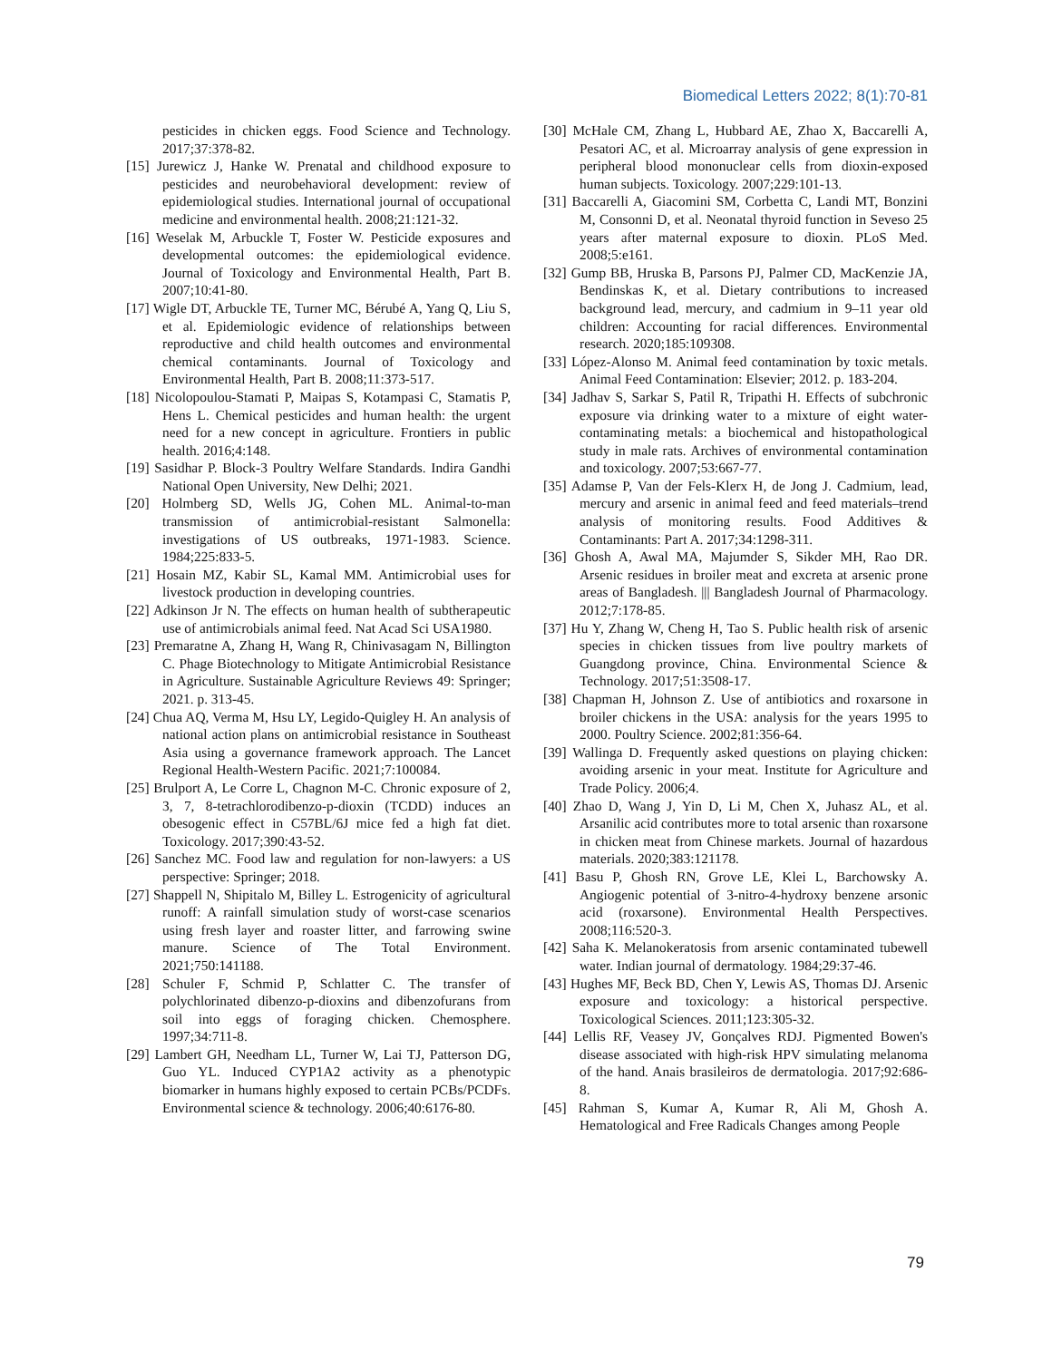Biomedical Letters 2022; 8(1):70-81
pesticides in chicken eggs. Food Science and Technology. 2017;37:378-82.
[15] Jurewicz J, Hanke W. Prenatal and childhood exposure to pesticides and neurobehavioral development: review of epidemiological studies. International journal of occupational medicine and environmental health. 2008;21:121-32.
[16] Weselak M, Arbuckle T, Foster W. Pesticide exposures and developmental outcomes: the epidemiological evidence. Journal of Toxicology and Environmental Health, Part B. 2007;10:41-80.
[17] Wigle DT, Arbuckle TE, Turner MC, Bérubé A, Yang Q, Liu S, et al. Epidemiologic evidence of relationships between reproductive and child health outcomes and environmental chemical contaminants. Journal of Toxicology and Environmental Health, Part B. 2008;11:373-517.
[18] Nicolopoulou-Stamati P, Maipas S, Kotampasi C, Stamatis P, Hens L. Chemical pesticides and human health: the urgent need for a new concept in agriculture. Frontiers in public health. 2016;4:148.
[19] Sasidhar P. Block-3 Poultry Welfare Standards. Indira Gandhi National Open University, New Delhi; 2021.
[20] Holmberg SD, Wells JG, Cohen ML. Animal-to-man transmission of antimicrobial-resistant Salmonella: investigations of US outbreaks, 1971-1983. Science. 1984;225:833-5.
[21] Hosain MZ, Kabir SL, Kamal MM. Antimicrobial uses for livestock production in developing countries.
[22] Adkinson Jr N. The effects on human health of subtherapeutic use of antimicrobials animal feed. Nat Acad Sci USA1980.
[23] Premaratne A, Zhang H, Wang R, Chinivasagam N, Billington C. Phage Biotechnology to Mitigate Antimicrobial Resistance in Agriculture. Sustainable Agriculture Reviews 49: Springer; 2021. p. 313-45.
[24] Chua AQ, Verma M, Hsu LY, Legido-Quigley H. An analysis of national action plans on antimicrobial resistance in Southeast Asia using a governance framework approach. The Lancet Regional Health-Western Pacific. 2021;7:100084.
[25] Brulport A, Le Corre L, Chagnon M-C. Chronic exposure of 2, 3, 7, 8-tetrachlorodibenzo-p-dioxin (TCDD) induces an obesogenic effect in C57BL/6J mice fed a high fat diet. Toxicology. 2017;390:43-52.
[26] Sanchez MC. Food law and regulation for non-lawyers: a US perspective: Springer; 2018.
[27] Shappell N, Shipitalo M, Billey L. Estrogenicity of agricultural runoff: A rainfall simulation study of worst-case scenarios using fresh layer and roaster litter, and farrowing swine manure. Science of The Total Environment. 2021;750:141188.
[28] Schuler F, Schmid P, Schlatter C. The transfer of polychlorinated dibenzo-p-dioxins and dibenzofurans from soil into eggs of foraging chicken. Chemosphere. 1997;34:711-8.
[29] Lambert GH, Needham LL, Turner W, Lai TJ, Patterson DG, Guo YL. Induced CYP1A2 activity as a phenotypic biomarker in humans highly exposed to certain PCBs/PCDFs. Environmental science & technology. 2006;40:6176-80.
[30] McHale CM, Zhang L, Hubbard AE, Zhao X, Baccarelli A, Pesatori AC, et al. Microarray analysis of gene expression in peripheral blood mononuclear cells from dioxin-exposed human subjects. Toxicology. 2007;229:101-13.
[31] Baccarelli A, Giacomini SM, Corbetta C, Landi MT, Bonzini M, Consonni D, et al. Neonatal thyroid function in Seveso 25 years after maternal exposure to dioxin. PLoS Med. 2008;5:e161.
[32] Gump BB, Hruska B, Parsons PJ, Palmer CD, MacKenzie JA, Bendinskas K, et al. Dietary contributions to increased background lead, mercury, and cadmium in 9–11 year old children: Accounting for racial differences. Environmental research. 2020;185:109308.
[33] López-Alonso M. Animal feed contamination by toxic metals. Animal Feed Contamination: Elsevier; 2012. p. 183-204.
[34] Jadhav S, Sarkar S, Patil R, Tripathi H. Effects of subchronic exposure via drinking water to a mixture of eight water-contaminating metals: a biochemical and histopathological study in male rats. Archives of environmental contamination and toxicology. 2007;53:667-77.
[35] Adamse P, Van der Fels-Klerx H, de Jong J. Cadmium, lead, mercury and arsenic in animal feed and feed materials–trend analysis of monitoring results. Food Additives & Contaminants: Part A. 2017;34:1298-311.
[36] Ghosh A, Awal MA, Majumder S, Sikder MH, Rao DR. Arsenic residues in broiler meat and excreta at arsenic prone areas of Bangladesh. ||| Bangladesh Journal of Pharmacology. 2012;7:178-85.
[37] Hu Y, Zhang W, Cheng H, Tao S. Public health risk of arsenic species in chicken tissues from live poultry markets of Guangdong province, China. Environmental Science & Technology. 2017;51:3508-17.
[38] Chapman H, Johnson Z. Use of antibiotics and roxarsone in broiler chickens in the USA: analysis for the years 1995 to 2000. Poultry Science. 2002;81:356-64.
[39] Wallinga D. Frequently asked questions on playing chicken: avoiding arsenic in your meat. Institute for Agriculture and Trade Policy. 2006;4.
[40] Zhao D, Wang J, Yin D, Li M, Chen X, Juhasz AL, et al. Arsanilic acid contributes more to total arsenic than roxarsone in chicken meat from Chinese markets. Journal of hazardous materials. 2020;383:121178.
[41] Basu P, Ghosh RN, Grove LE, Klei L, Barchowsky A. Angiogenic potential of 3-nitro-4-hydroxy benzene arsonic acid (roxarsone). Environmental Health Perspectives. 2008;116:520-3.
[42] Saha K. Melanokeratosis from arsenic contaminated tubewell water. Indian journal of dermatology. 1984;29:37-46.
[43] Hughes MF, Beck BD, Chen Y, Lewis AS, Thomas DJ. Arsenic exposure and toxicology: a historical perspective. Toxicological Sciences. 2011;123:305-32.
[44] Lellis RF, Veasey JV, Gonçalves RDJ. Pigmented Bowen's disease associated with high-risk HPV simulating melanoma of the hand. Anais brasileiros de dermatologia. 2017;92:686-8.
[45] Rahman S, Kumar A, Kumar R, Ali M, Ghosh A. Hematological and Free Radicals Changes among People
79